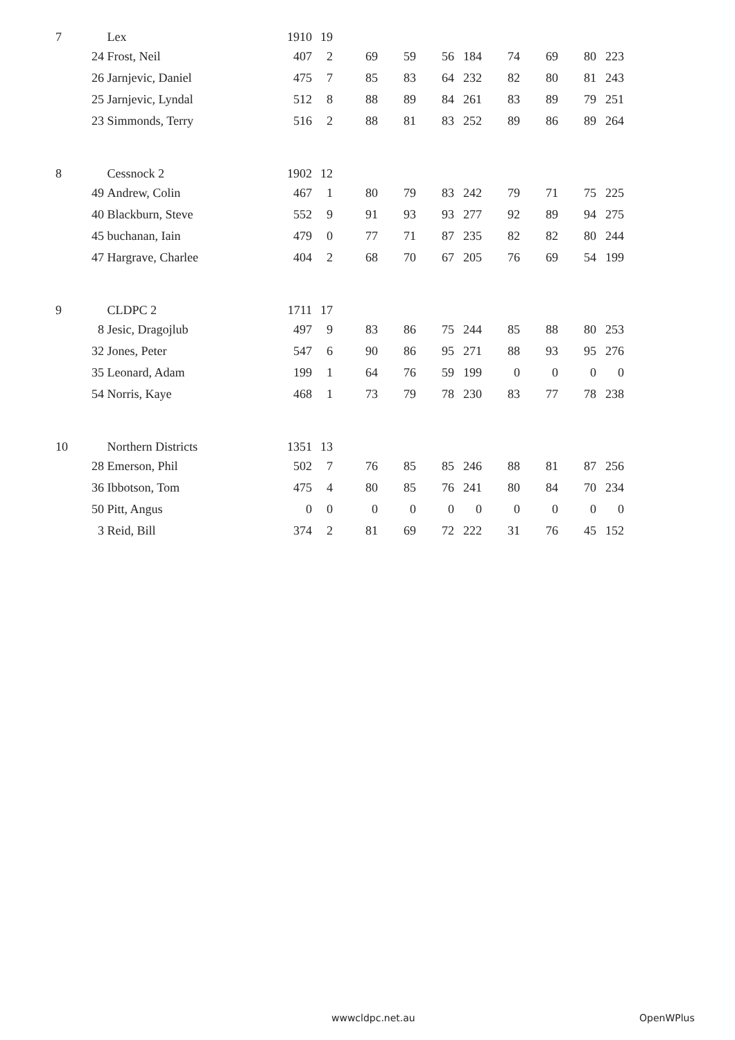| 7 | | Lex | 1910 | 19 | | | | | | | | |
| | 24 | Frost, Neil | 407 | 2 | 69 | 59 | 56 | 184 | 74 | 69 | 80 | 223 |
| | 26 | Jarnjevic, Daniel | 475 | 7 | 85 | 83 | 64 | 232 | 82 | 80 | 81 | 243 |
| | 25 | Jarnjevic, Lyndal | 512 | 8 | 88 | 89 | 84 | 261 | 83 | 89 | 79 | 251 |
| | 23 | Simmonds, Terry | 516 | 2 | 88 | 81 | 83 | 252 | 89 | 86 | 89 | 264 |
| 8 | | Cessnock 2 | 1902 | 12 | | | | | | | | |
| | 49 | Andrew, Colin | 467 | 1 | 80 | 79 | 83 | 242 | 79 | 71 | 75 | 225 |
| | 40 | Blackburn, Steve | 552 | 9 | 91 | 93 | 93 | 277 | 92 | 89 | 94 | 275 |
| | 45 | buchanan, Iain | 479 | 0 | 77 | 71 | 87 | 235 | 82 | 82 | 80 | 244 |
| | 47 | Hargrave, Charlee | 404 | 2 | 68 | 70 | 67 | 205 | 76 | 69 | 54 | 199 |
| 9 | | CLDPC 2 | 1711 | 17 | | | | | | | | |
| | 8 | Jesic, Dragojlub | 497 | 9 | 83 | 86 | 75 | 244 | 85 | 88 | 80 | 253 |
| | 32 | Jones, Peter | 547 | 6 | 90 | 86 | 95 | 271 | 88 | 93 | 95 | 276 |
| | 35 | Leonard, Adam | 199 | 1 | 64 | 76 | 59 | 199 | 0 | 0 | 0 | 0 |
| | 54 | Norris, Kaye | 468 | 1 | 73 | 79 | 78 | 230 | 83 | 77 | 78 | 238 |
| 10 | | Northern Districts | 1351 | 13 | | | | | | | | |
| | 28 | Emerson, Phil | 502 | 7 | 76 | 85 | 85 | 246 | 88 | 81 | 87 | 256 |
| | 36 | Ibbotson, Tom | 475 | 4 | 80 | 85 | 76 | 241 | 80 | 84 | 70 | 234 |
| | 50 | Pitt, Angus | 0 | 0 | 0 | 0 | 0 | 0 | 0 | 0 | 0 | 0 |
| | 3 | Reid, Bill | 374 | 2 | 81 | 69 | 72 | 222 | 31 | 76 | 45 | 152 |
wwwcldpc.net.au OpenWPlus